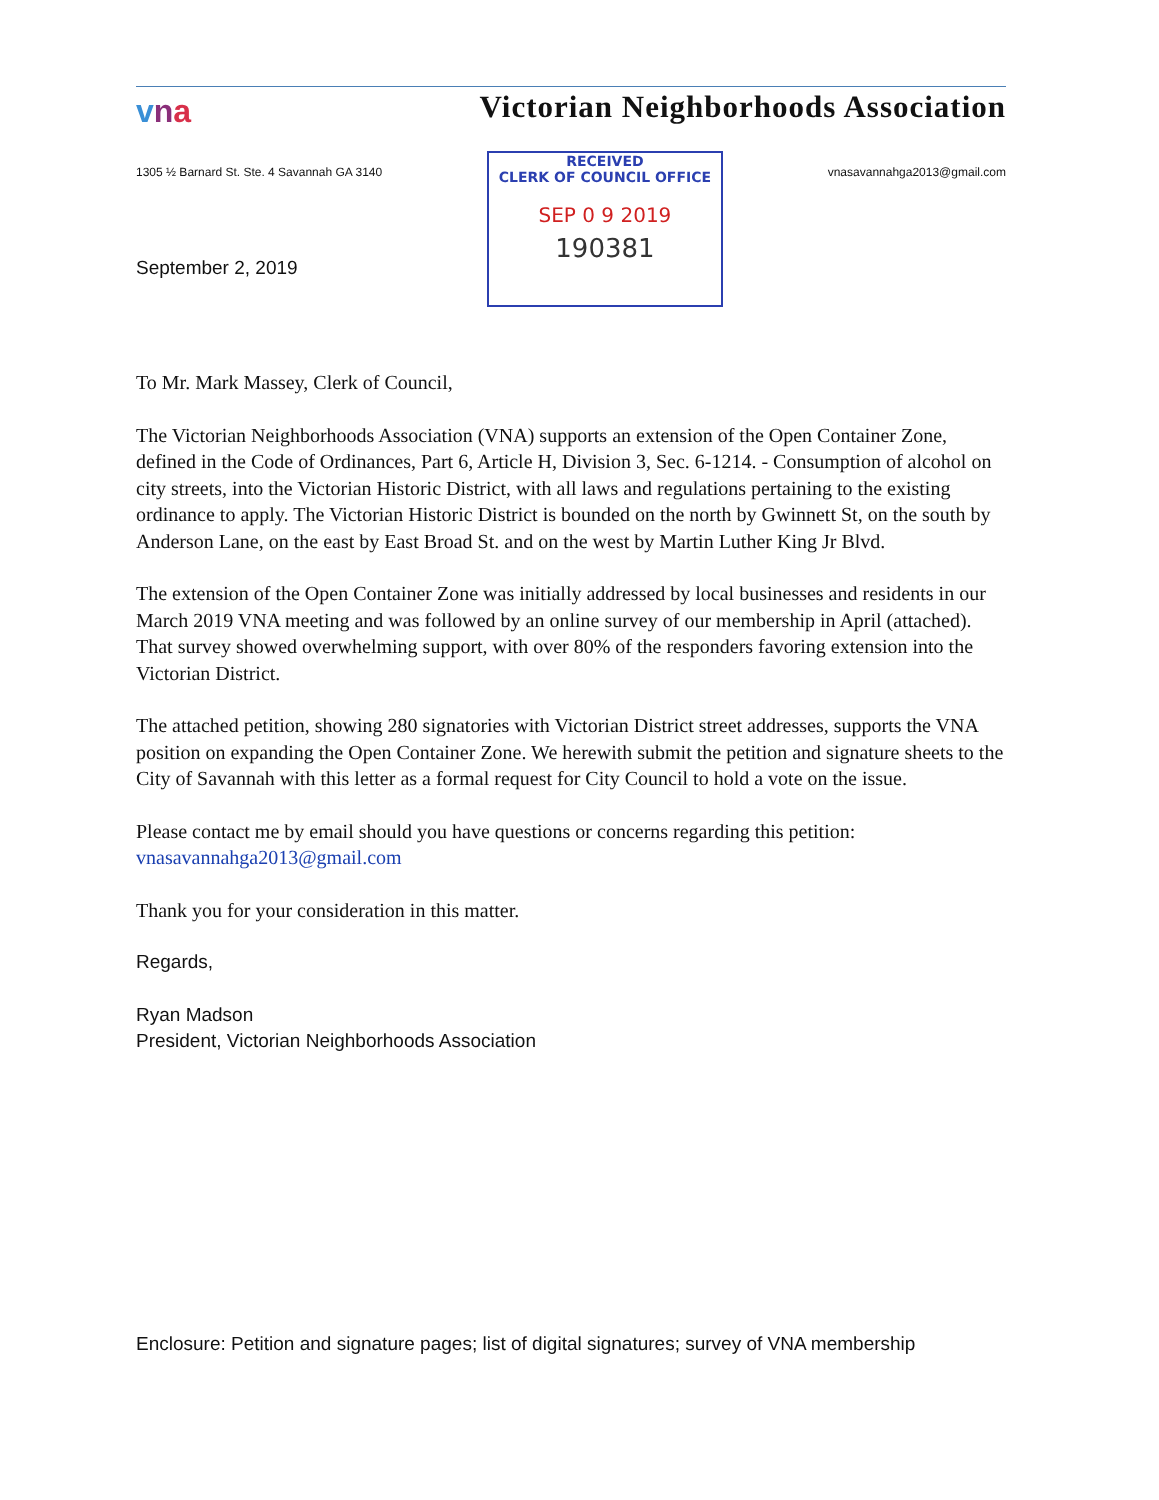vna
Victorian Neighborhoods Association
1305 ½ Barnard St. Ste. 4 Savannah GA 3140
RECEIVED
CLERK OF COUNCIL OFFICE
SEP 0 9 2019
190381
vnasavannahga2013@gmail.com
September 2, 2019
To Mr. Mark Massey, Clerk of Council,
The Victorian Neighborhoods Association (VNA) supports an extension of the Open Container Zone, defined in the Code of Ordinances, Part 6, Article H, Division 3, Sec. 6-1214. - Consumption of alcohol on city streets, into the Victorian Historic District, with all laws and regulations pertaining to the existing ordinance to apply. The Victorian Historic District is bounded on the north by Gwinnett St, on the south by Anderson Lane, on the east by East Broad St. and on the west by Martin Luther King Jr Blvd.
The extension of the Open Container Zone was initially addressed by local businesses and residents in our March 2019 VNA meeting and was followed by an online survey of our membership in April (attached). That survey showed overwhelming support, with over 80% of the responders favoring extension into the Victorian District.
The attached petition, showing 280 signatories with Victorian District street addresses, supports the VNA position on expanding the Open Container Zone. We herewith submit the petition and signature sheets to the City of Savannah with this letter as a formal request for City Council to hold a vote on the issue.
Please contact me by email should you have questions or concerns regarding this petition: vnasavannahga2013@gmail.com
Thank you for your consideration in this matter.
Regards,
Ryan Madson
President, Victorian Neighborhoods Association
Enclosure: Petition and signature pages; list of digital signatures; survey of VNA membership